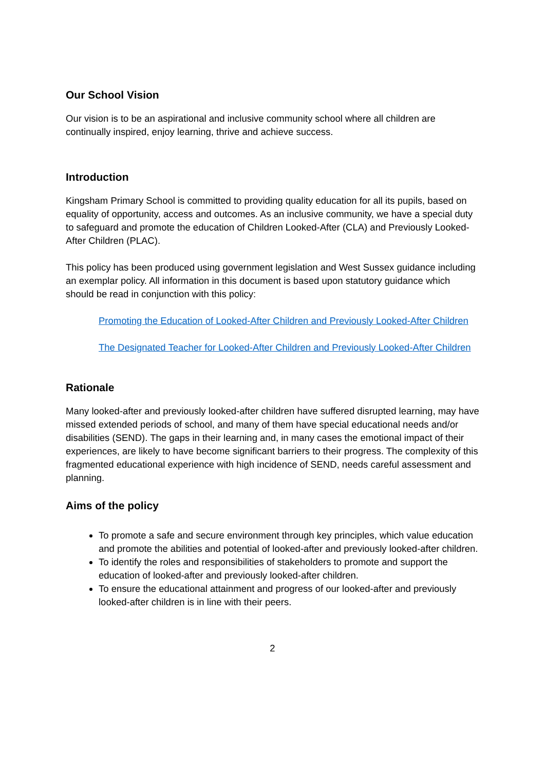Our School Vision
Our vision is to be an aspirational and inclusive community school where all children are continually inspired, enjoy learning, thrive and achieve success.
Introduction
Kingsham Primary School is committed to providing quality education for all its pupils, based on equality of opportunity, access and outcomes. As an inclusive community, we have a special duty to safeguard and promote the education of Children Looked-After (CLA) and Previously Looked-After Children (PLAC).
This policy has been produced using government legislation and West Sussex guidance including an exemplar policy. All information in this document is based upon statutory guidance which should be read in conjunction with this policy:
Promoting the Education of Looked-After Children and Previously Looked-After Children
The Designated Teacher for Looked-After Children and Previously Looked-After Children
Rationale
Many looked-after and previously looked-after children have suffered disrupted learning, may have missed extended periods of school, and many of them have special educational needs and/or disabilities (SEND). The gaps in their learning and, in many cases the emotional impact of their experiences, are likely to have become significant barriers to their progress. The complexity of this fragmented educational experience with high incidence of SEND, needs careful assessment and planning.
Aims of the policy
To promote a safe and secure environment through key principles, which value education and promote the abilities and potential of looked-after and previously looked-after children.
To identify the roles and responsibilities of stakeholders to promote and support the education of looked-after and previously looked-after children.
To ensure the educational attainment and progress of our looked-after and previously looked-after children is in line with their peers.
2